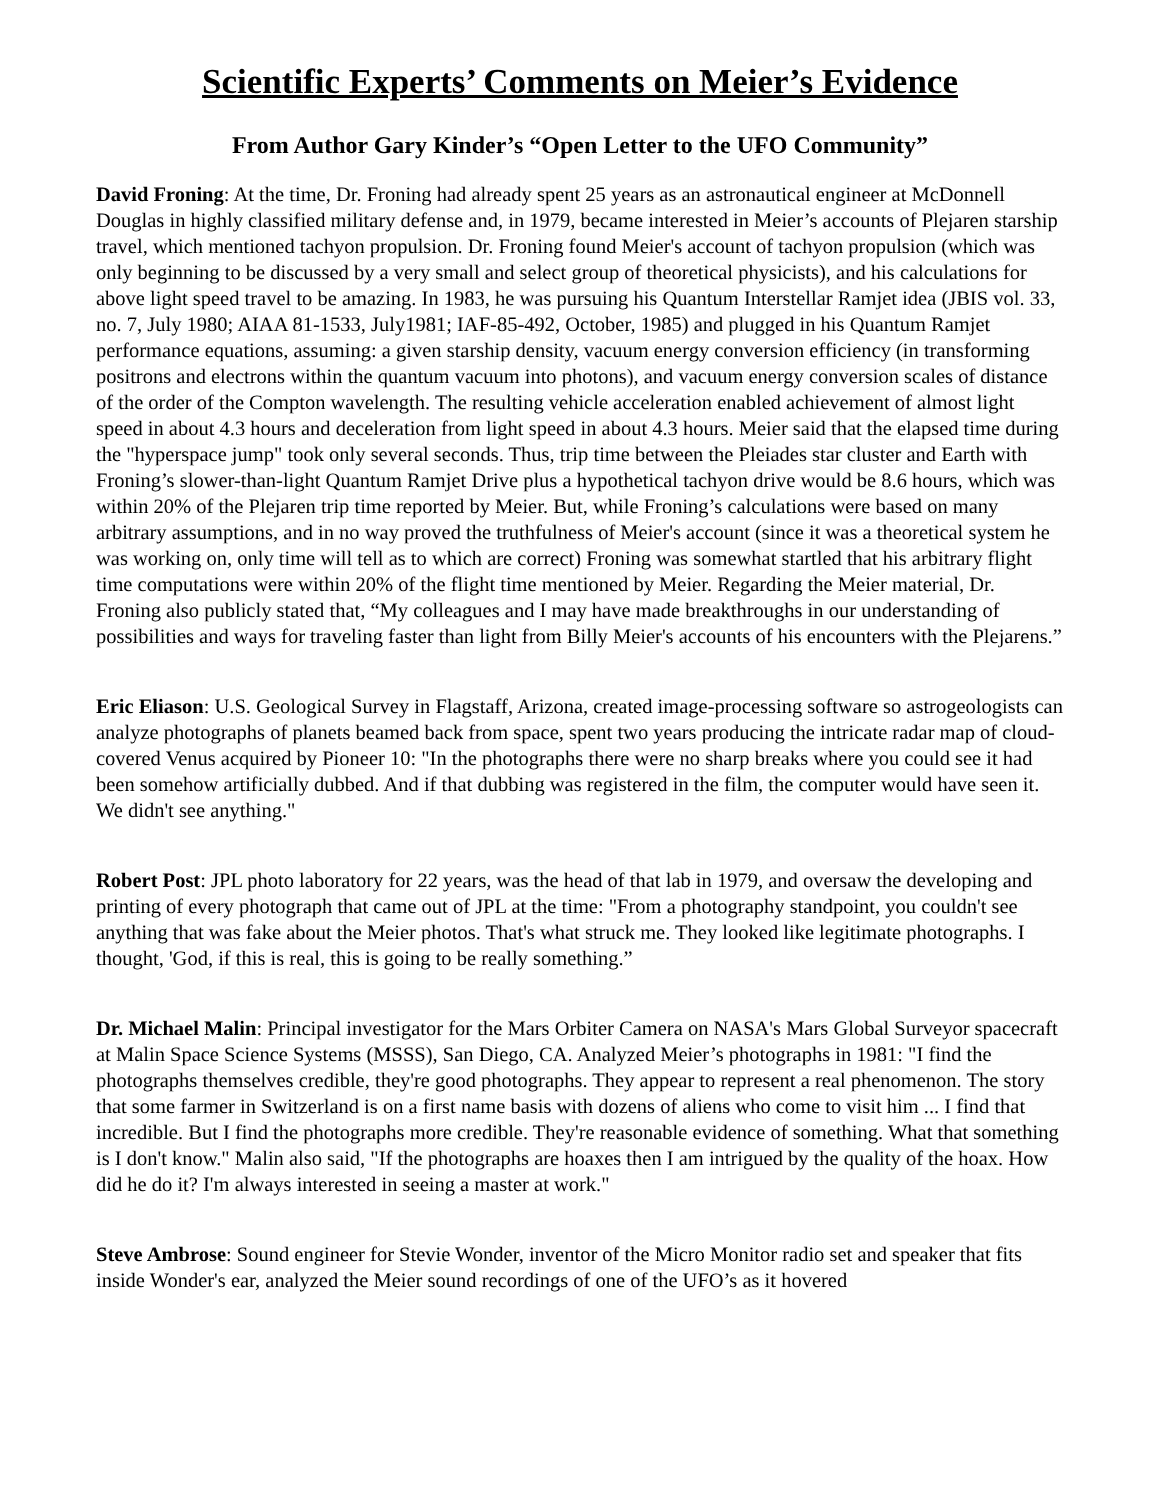Scientific Experts’ Comments on Meier’s Evidence
From Author Gary Kinder’s “Open Letter to the UFO Community”
David Froning: At the time, Dr. Froning had already spent 25 years as an astronautical engineer at McDonnell Douglas in highly classified military defense and, in 1979, became interested in Meier’s accounts of Plejaren starship travel, which mentioned tachyon propulsion. Dr. Froning found Meier's account of tachyon propulsion (which was only beginning to be discussed by a very small and select group of theoretical physicists), and his calculations for above light speed travel to be amazing. In 1983, he was pursuing his Quantum Interstellar Ramjet idea (JBIS vol. 33, no. 7, July 1980; AIAA 81-1533, July1981; IAF-85-492, October, 1985) and plugged in his Quantum Ramjet performance equations, assuming: a given starship density, vacuum energy conversion efficiency (in transforming positrons and electrons within the quantum vacuum into photons), and vacuum energy conversion scales of distance of the order of the Compton wavelength. The resulting vehicle acceleration enabled achievement of almost light speed in about 4.3 hours and deceleration from light speed in about 4.3 hours. Meier said that the elapsed time during the "hyperspace jump" took only several seconds. Thus, trip time between the Pleiades star cluster and Earth with Froning’s slower-than-light Quantum Ramjet Drive plus a hypothetical tachyon drive would be 8.6 hours, which was within 20% of the Plejaren trip time reported by Meier. But, while Froning’s calculations were based on many arbitrary assumptions, and in no way proved the truthfulness of Meier's account (since it was a theoretical system he was working on, only time will tell as to which are correct) Froning was somewhat startled that his arbitrary flight time computations were within 20% of the flight time mentioned by Meier. Regarding the Meier material, Dr. Froning also publicly stated that, “My colleagues and I may have made breakthroughs in our understanding of possibilities and ways for traveling faster than light from Billy Meier's accounts of his encounters with the Plejarens.”
Eric Eliason: U.S. Geological Survey in Flagstaff, Arizona, created image-processing software so astrogeologists can analyze photographs of planets beamed back from space, spent two years producing the intricate radar map of cloud-covered Venus acquired by Pioneer 10: "In the photographs there were no sharp breaks where you could see it had been somehow artificially dubbed. And if that dubbing was registered in the film, the computer would have seen it. We didn't see anything."
Robert Post: JPL photo laboratory for 22 years, was the head of that lab in 1979, and oversaw the developing and printing of every photograph that came out of JPL at the time: "From a photography standpoint, you couldn't see anything that was fake about the Meier photos. That's what struck me. They looked like legitimate photographs. I thought, 'God, if this is real, this is going to be really something.”
Dr. Michael Malin: Principal investigator for the Mars Orbiter Camera on NASA's Mars Global Surveyor spacecraft at Malin Space Science Systems (MSSS), San Diego, CA. Analyzed Meier’s photographs in 1981: "I find the photographs themselves credible, they're good photographs. They appear to represent a real phenomenon. The story that some farmer in Switzerland is on a first name basis with dozens of aliens who come to visit him ... I find that incredible. But I find the photographs more credible. They're reasonable evidence of something. What that something is I don't know." Malin also said, "If the photographs are hoaxes then I am intrigued by the quality of the hoax. How did he do it? I'm always interested in seeing a master at work."
Steve Ambrose: Sound engineer for Stevie Wonder, inventor of the Micro Monitor radio set and speaker that fits inside Wonder's ear, analyzed the Meier sound recordings of one of the UFO’s as it hovered